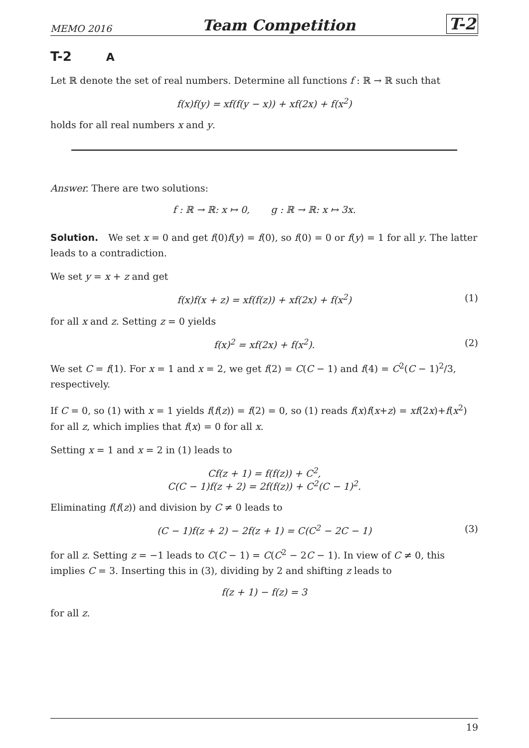MEMO 2016 Team Competition T-2
T-2 A
Let ℝ denote the set of real numbers. Determine all functions f : ℝ → ℝ such that
f(x)f(y) = xf(f(y − x)) + xf(2x) + f(x<sup>2</sup>)
holds for all real numbers x and y.
Answer. There are two solutions:
f : ℝ → ℝ: x ↦ 0, g : ℝ → ℝ: x ↦ 3x.
Solution. We set x = 0 and get f(0)f(y) = f(0), so f(0) = 0 or f(y) = 1 for all y. The latter leads to a contradiction.
We set y = x + z and get
f(x)f(x + z) = xf(f(z)) + xf(2x) + f(x<sup>2</sup>) (1)
for all x and z. Setting z = 0 yields
f(x)<sup>2</sup> = xf(2x) + f(x<sup>2</sup>). (2)
We set C = f(1). For x = 1 and x = 2, we get f(2) = C(C − 1) and f(4) = C<sup>2</sup>(C − 1)<sup>2</sup>/3, respectively.
If C = 0, so (1) with x = 1 yields f(f(z)) = f(2) = 0, so (1) reads f(x)f(x+z) = xf(2x)+f(x<sup>2</sup>) for all z, which implies that f(x) = 0 for all x.
Setting x = 1 and x = 2 in (1) leads to
Cf(z + 1) = f(f(z)) + C<sup>2</sup>,
C(C − 1)f(z + 2) = 2f(f(z)) + C<sup>2</sup>(C − 1)<sup>2</sup>.
Eliminating f(f(z)) and division by C ≠ 0 leads to
(C − 1)f(z + 2) − 2f(z + 1) = C(C<sup>2</sup> − 2C − 1) (3)
for all z. Setting z = −1 leads to C(C − 1) = C(C<sup>2</sup> − 2C − 1). In view of C ≠ 0, this implies C = 3. Inserting this in (3), dividing by 2 and shifting z leads to
f(z + 1) − f(z) = 3
for all z.
19